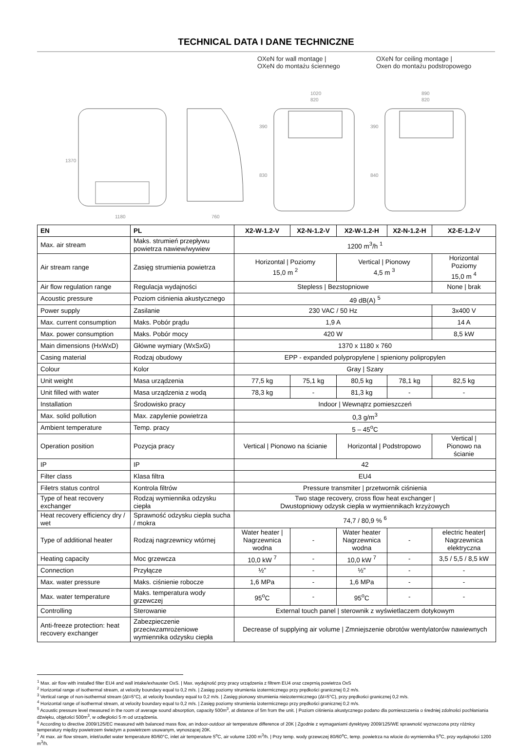TECHNICAL DATA I DANE TECHNICZNE
OXeN for wall montage |
OXeN do montażu ściennego
OXeN for ceiling montage |
Oxen do montażu podstropowego
1370
1180
760
1020
820
390
830
890
820
390
840
| EN | PL | X2-W-1.2-V | X2-N-1.2-V | X2-W-1.2-H | X2-N-1.2-H | X2-E-1.2-V |
| --- | --- | --- | --- | --- | --- | --- |
| Max. air stream | Maks. strumień przepływu powietrza nawiew/wywiew | 1200 m<sup>3</sup>/h <sup>1</sup> | | | | |
| Air stream range | Zasięg strumienia powietrza | Horizontal / Poziomy 15,0 m <sup>2</sup> | | Vertical / Pionowy 4,5 m <sup>3</sup> | | Horizontal Poziomy 15,0 m <sup>4</sup> |
| Air flow regulation range | Regulacja wydajności | Stepless / Bezstopniowe | | | | None / brak |
| Acoustic pressure | Poziom ciśnienia akustycznego | 49 dB(A) <sup>5</sup> | | | | |
| Power supply | Zasilanie | 230 VAC / 50 Hz | | | | 3x400 V |
| Max. current consumption | Maks. Pobór prądu | 1,9 A | | | | 14 A |
| Max. power consumption | Maks. Pobór mocy | 420 W | | | | 8,5 kW |
| Main dimensions (HxWxD) | Główne wymiary (WxSxG) | 1370 x 1180 x 760 | | | | |
| Casing material | Rodzaj obudowy | EPP - expanded polypropylene / spieniony polipropylen | | | | |
| Colour | Kolor | Gray / Szary | | | | |
| Unit weight | Masa urządzenia | 77,5 kg | 75,1 kg | 80,5 kg | 78,1 kg | 82,5 kg |
| Unit filled with water | Masa urządzenia z wodą | 78,3 kg | - | 81,3 kg | - | - |
| Installation | Środowisko pracy | Indoor / Wewnątrz pomieszczeń | | | | |
| Max. solid pollution | Max. zapylenie powietrza | 0,3 g/m<sup>3</sup> | | | | |
| Ambient temperature | Temp. pracy | 5 – 45<sup>o</sup>C | | | | |
| Operation position | Pozycja pracy | Vertical / Pionowo na ścianie | | Horizontal / Podstropowo | | Vertical / Pionowo na ścianie |
| IP | IP | 42 | | | | |
| Filter class | Klasa filtra | EU4 | | | | |
| Filetrs status control | Kontrola filtrów | Pressure transmiter / przetwornik ciśnienia | | | | |
| Type of heat recovery exchanger | Rodzaj wymiennika odzysku ciepła | Two stage recovery, cross flow heat exchanger / Dwustopniowy odzysk ciepła w wymiennikach krzyżowych | | | | |
| Heat recovery efficiency dry / wet | Sprawność odzysku ciepła sucha / mokra | 74,7 / 80,9 % <sup>6</sup> | | | | |
| Type of additional heater | Rodzaj nagrzewnicy wtórnej | Water heater / Nagrzewnica wodna | - | Water heater Nagrzewnica wodna | - | electric heater/ Nagrzewnica elektryczna |
| Heating capacity | Moc grzewcza | 10,0 kW <sup>7</sup> | - | 10,0 kW <sup>7</sup> | - | 3,5 / 5,5 / 8,5 kW |
| Connection | Przyłącze | ½” | - | ½” | - | - |
| Max. water pressure | Maks. ciśnienie robocze | 1,6 MPa | - | 1,6 MPa | - | - |
| Max. water temperature | Maks. temperatura wody grzewczej | 95<sup>o</sup>C | - | 95<sup>o</sup>C | - | - |
| Controlling | Sterowanie | External touch panel / sterownik z wyświetlaczem dotykowym | | | | |
| Anti-freeze protection: heat recovery exchanger | Zabezpieczenie przeciwzamrożeniowe wymiennika odzysku ciepła | Decrease of supplying air volume / Zmniejszenie obrotów wentylatorów nawiewnych | | | | |
<sup>1</sup> Max. air flow with installed filter EU4 and wall intake/exhauster OxS. | Max. wydajność przy pracy urządzenia z filtrem EU4 oraz czeprnią powietrza OxS
<sup>2</sup> Horizontal range of isothermal stream, at velocity boundary equal to 0,2 m/s. | Zasięg poziomy strumienia izotermicznego przy prędkości granicznej 0,2 m/s.
<sup>3</sup> Vertical range of non-isothermal stream (Δt=5°C), at velocity boundary equal to 0,2 m/s. | Zasięg pionowy strumienia nieizotermicznego (Δt=5°C), przy prędkości granicznej 0,2 m/s.
<sup>4</sup> Horizontal range of isothermal stream, at velocity boundary equal to 0,2 m/s. | Zasięg poziomy strumienia izotermicznego przy prędkości granicznej 0,2 m/s.
<sup>5</sup> Acoustic pressure level measured in the room of average sound absorption, capacity 500m<sup>3</sup>, at distance of 5m from the unit. | Poziom ciśnienia akustycznego podano dla pomieszczenia o średniej zdolności pochłaniania dźwięku, objętości 500m<sup>3</sup>, w odległości 5 m od urządzenia.
<sup>6</sup> According to directive 2009/125/EC measured with balanced mass flow, an indoor-outdoor air temperature difference of 20K | Zgodnie z wymaganiami dyrektywy 2009/125/WE sprawność wyznaczona przy różnicy temperatury między powietrzem świeżym a powietrzem usuwanym, wynoszącej 20K.
<sup>7</sup> At max. air flow stream, inlet/outlet water temperature 80/60°C, inlet air temperature 5<sup>o</sup>C, air volume 1200 m<sup>3</sup>/h. | Przy temp. wody grzewczej 80/60<sup>o</sup>C, temp. powietrza na wlocie do wymiennika 5<sup>o</sup>C, przy wydajności 1200 m<sup>3</sup>/h.